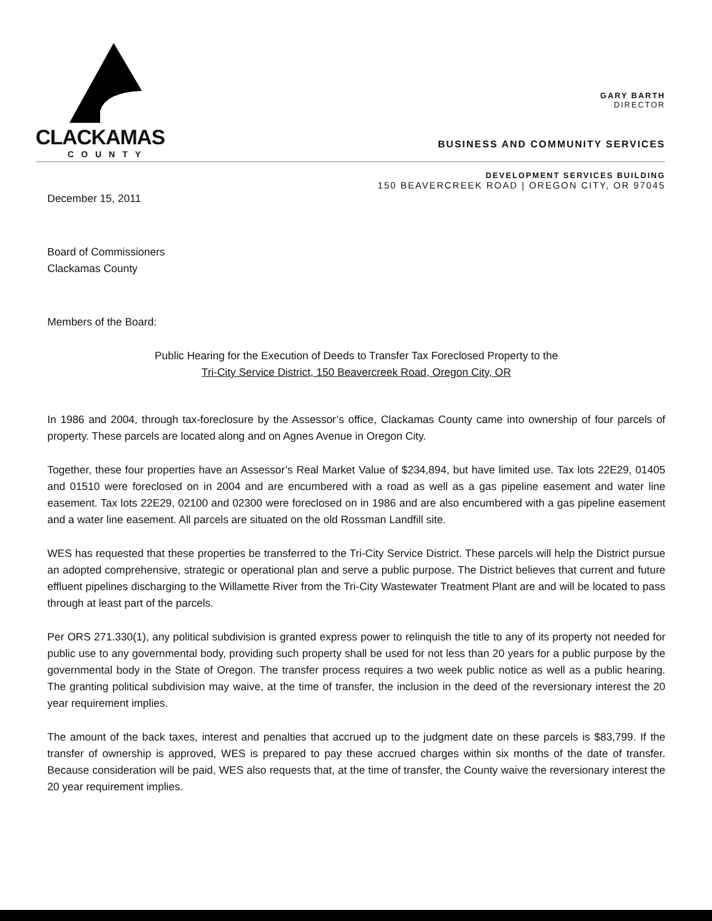CLACKAMAS
COUNTY
GARY BARTH
DIRECTOR
BUSINESS AND COMMUNITY SERVICES
DEVELOPMENT SERVICES BUILDING
150 BEAVERCREEK ROAD | OREGON CITY, OR 97045
December 15, 2011
Board of Commissioners
Clackamas County
Members of the Board:
Public Hearing for the Execution of Deeds to Transfer Tax Foreclosed Property to the
Tri-City Service District, 150 Beavercreek Road, Oregon City, OR
In 1986 and 2004, through tax-foreclosure by the Assessor’s office, Clackamas County came into ownership of four parcels of property. These parcels are located along and on Agnes Avenue in Oregon City.
Together, these four properties have an Assessor’s Real Market Value of $234,894, but have limited use. Tax lots 22E29, 01405 and 01510 were foreclosed on in 2004 and are encumbered with a road as well as a gas pipeline easement and water line easement. Tax lots 22E29, 02100 and 02300 were foreclosed on in 1986 and are also encumbered with a gas pipeline easement and a water line easement. All parcels are situated on the old Rossman Landfill site.
WES has requested that these properties be transferred to the Tri-City Service District. These parcels will help the District pursue an adopted comprehensive, strategic or operational plan and serve a public purpose. The District believes that current and future effluent pipelines discharging to the Willamette River from the Tri-City Wastewater Treatment Plant are and will be located to pass through at least part of the parcels.
Per ORS 271.330(1), any political subdivision is granted express power to relinquish the title to any of its property not needed for public use to any governmental body, providing such property shall be used for not less than 20 years for a public purpose by the governmental body in the State of Oregon. The transfer process requires a two week public notice as well as a public hearing. The granting political subdivision may waive, at the time of transfer, the inclusion in the deed of the reversionary interest the 20 year requirement implies.
The amount of the back taxes, interest and penalties that accrued up to the judgment date on these parcels is $83,799. If the transfer of ownership is approved, WES is prepared to pay these accrued charges within six months of the date of transfer. Because consideration will be paid, WES also requests that, at the time of transfer, the County waive the reversionary interest the 20 year requirement implies.